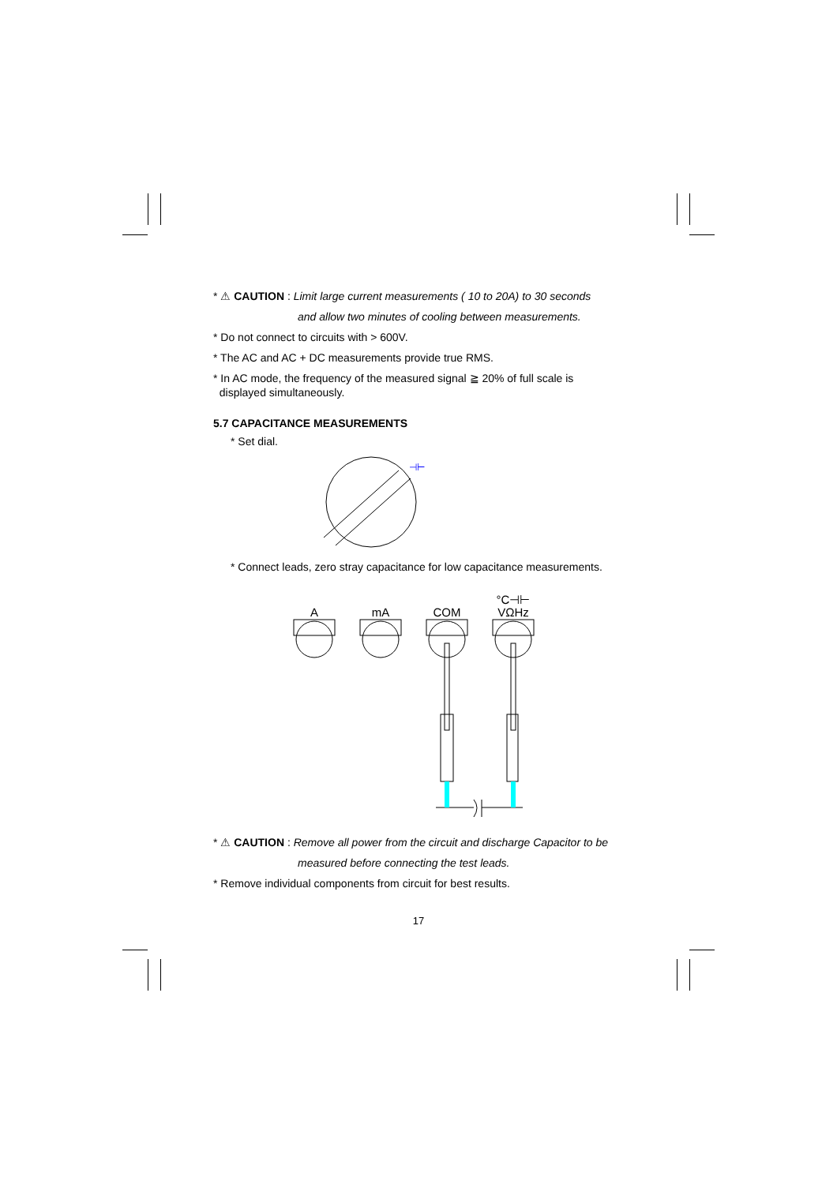* ⚠ CAUTION : Limit large current measurements ( 10 to 20A) to 30 seconds
and allow two minutes of cooling between measurements.
* Do not connect to circuits with > 600V.
* The AC and AC + DC measurements provide true RMS.
* In AC mode, the frequency of the measured signal ≧ 20% of full scale is
displayed simultaneously.
5.7 CAPACITANCE MEASUREMENTS
* Set dial.
⊣⊢
* Connect leads, zero stray capacitance for low capacitance measurements.
A
mA
COM
°C⊣⊢
VΩHz
* ⚠ CAUTION : Remove all power from the circuit and discharge Capacitor to be
measured before connecting the test leads.
* Remove individual components from circuit for best results.
17